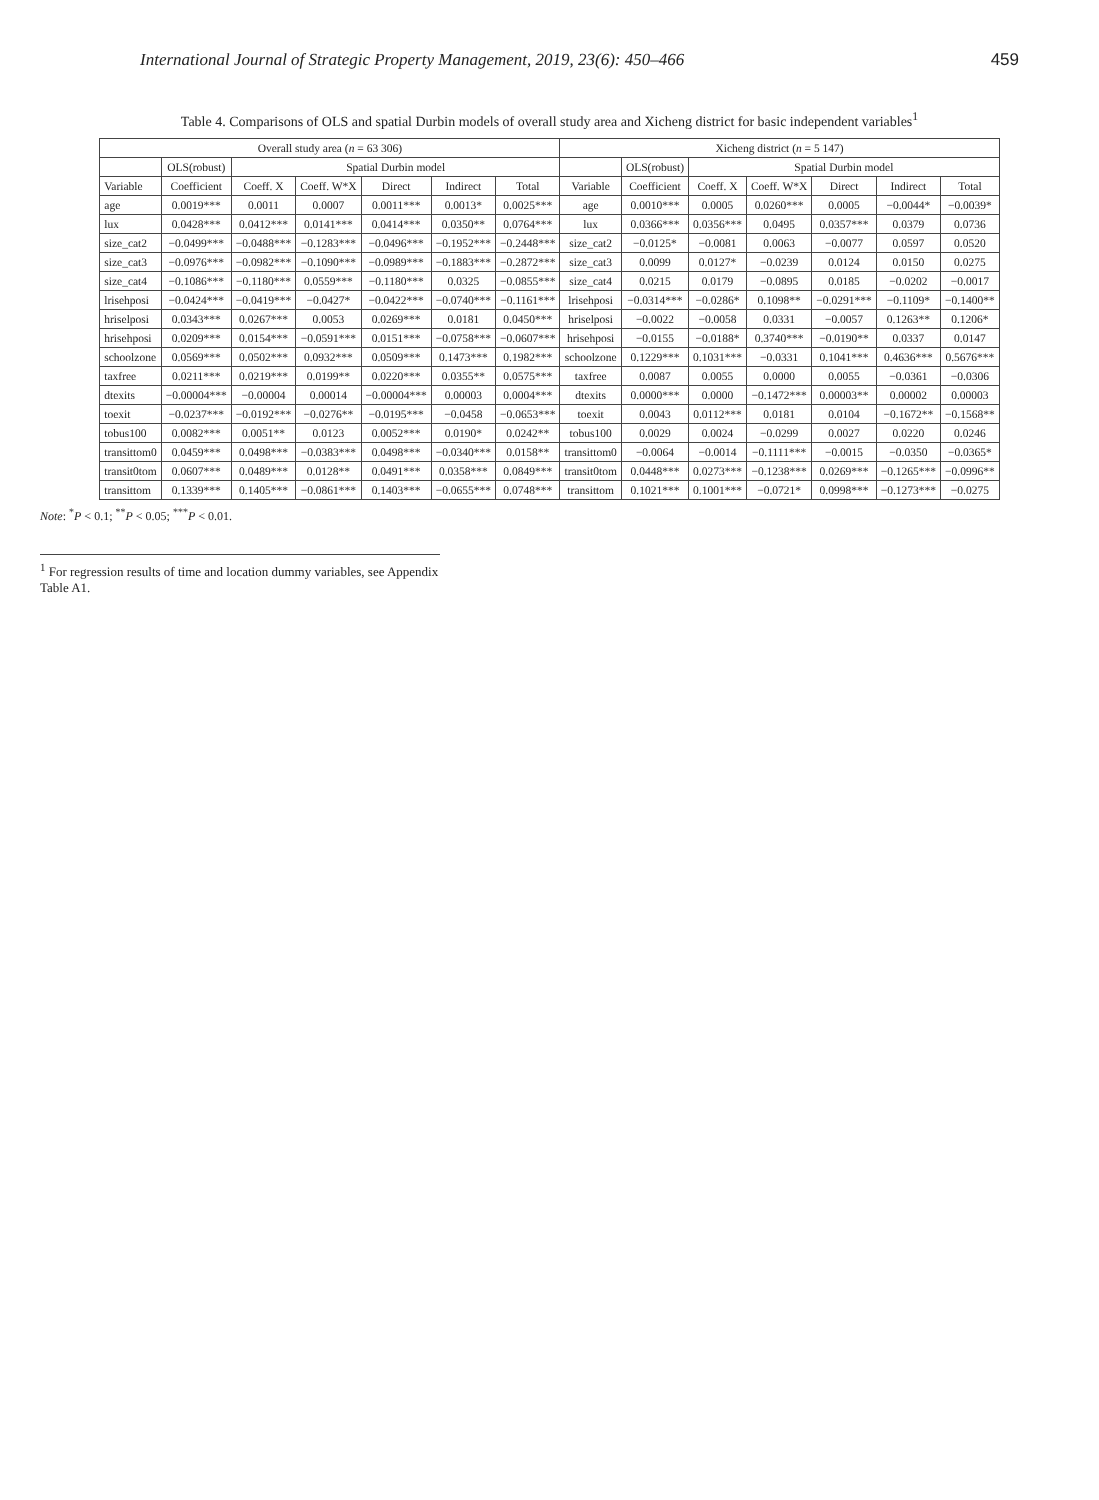International Journal of Strategic Property Management, 2019, 23(6): 450–466 459
Table 4. Comparisons of OLS and spatial Durbin models of overall study area and Xicheng district for basic independent variables<sup>1</sup>
| Overall study area ( n = 63 306) | | | | | | | Xicheng district ( n = 5 147) | | | | | | |
| --- | --- | --- | --- | --- | --- | --- | --- | --- | --- | --- | --- | --- | --- |
| | OLS(robust) | Spatial Durbin model | | | | | | OLS(robust) | Spatial Durbin model | | | | |
| Variable | Coefficient | Coeff. X | Coeff. W*X | Direct | Indirect | Total | Variable | Coefficient | Coeff. X | Coeff. W*X | Direct | Indirect | Total |
| age | 0.0019*** | 0.0011 | 0.0007 | 0.0011*** | 0.0013* | 0.0025*** | age | 0.0010*** | 0.0005 | 0.0260*** | 0.0005 | −0.0044* | −0.0039* |
| lux | 0.0428*** | 0.0412*** | 0.0141*** | 0.0414*** | 0.0350** | 0.0764*** | lux | 0.0366*** | 0.0356*** | 0.0495 | 0.0357*** | 0.0379 | 0.0736 |
| size_cat2 | −0.0499*** | −0.0488*** | −0.1283*** | −0.0496*** | −0.1952*** | −0.2448*** | size_cat2 | −0.0125* | −0.0081 | 0.0063 | −0.0077 | 0.0597 | 0.0520 |
| size_cat3 | −0.0976*** | −0.0982*** | −0.1090*** | −0.0989*** | −0.1883*** | −0.2872*** | size_cat3 | 0.0099 | 0.0127* | −0.0239 | 0.0124 | 0.0150 | 0.0275 |
| size_cat4 | −0.1086*** | −0.1180*** | 0.0559*** | −0.1180*** | 0.0325 | −0.0855*** | size_cat4 | 0.0215 | 0.0179 | −0.0895 | 0.0185 | −0.0202 | −0.0017 |
| lrisehposi | −0.0424*** | −0.0419*** | −0.0427* | −0.0422*** | −0.0740*** | −0.1161*** | lrisehposi | −0.0314*** | −0.0286* | 0.1098** | −0.0291*** | −0.1109* | −0.1400** |
| hriselposi | 0.0343*** | 0.0267*** | 0.0053 | 0.0269*** | 0.0181 | 0.0450*** | hriselposi | −0.0022 | −0.0058 | 0.0331 | −0.0057 | 0.1263** | 0.1206* |
| hrisehposi | 0.0209*** | 0.0154*** | −0.0591*** | 0.0151*** | −0.0758*** | −0.0607*** | hrisehposi | −0.0155 | −0.0188* | 0.3740*** | −0.0190** | 0.0337 | 0.0147 |
| schoolzone | 0.0569*** | 0.0502*** | 0.0932*** | 0.0509*** | 0.1473*** | 0.1982*** | schoolzone | 0.1229*** | 0.1031*** | −0.0331 | 0.1041*** | 0.4636*** | 0.5676*** |
| taxfree | 0.0211*** | 0.0219*** | 0.0199** | 0.0220*** | 0.0355** | 0.0575*** | taxfree | 0.0087 | 0.0055 | 0.0000 | 0.0055 | −0.0361 | −0.0306 |
| dtexits | −0.00004*** | −0.00004 | 0.00014 | −0.00004*** | 0.00003 | 0.0004*** | dtexits | 0.0000*** | 0.0000 | −0.1472*** | 0.00003** | 0.00002 | 0.00003 |
| toexit | −0.0237*** | −0.0192*** | −0.0276** | −0.0195*** | −0.0458 | −0.0653*** | toexit | 0.0043 | 0.0112*** | 0.0181 | 0.0104 | −0.1672** | −0.1568** |
| tobus100 | 0.0082*** | 0.0051** | 0.0123 | 0.0052*** | 0.0190* | 0.0242** | tobus100 | 0.0029 | 0.0024 | −0.0299 | 0.0027 | 0.0220 | 0.0246 |
| transittom0 | 0.0459*** | 0.0498*** | −0.0383*** | 0.0498*** | −0.0340*** | 0.0158** | transittom0 | −0.0064 | −0.0014 | −0.1111*** | −0.0015 | −0.0350 | −0.0365* |
| transit0tom | 0.0607*** | 0.0489*** | 0.0128** | 0.0491*** | 0.0358*** | 0.0849*** | transit0tom | 0.0448*** | 0.0273*** | −0.1238*** | 0.0269*** | −0.1265*** | −0.0996** |
| transittom | 0.1339*** | 0.1405*** | −0.0861*** | 0.1403*** | −0.0655*** | 0.0748*** | transittom | 0.1021*** | 0.1001*** | −0.0721* | 0.0998*** | −0.1273*** | −0.0275 |
Note: <sup>*</sup>P < 0.1; <sup>**</sup>P < 0.05; <sup>***</sup>P < 0.01.
<sup>1</sup> For regression results of time and location dummy variables, see Appendix Table A1.